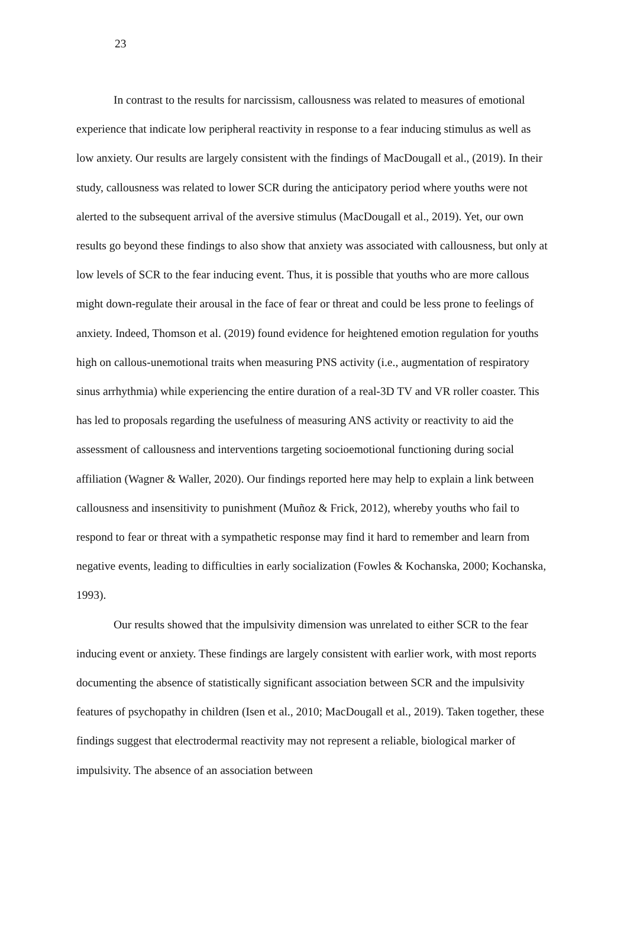23
In contrast to the results for narcissism, callousness was related to measures of emotional experience that indicate low peripheral reactivity in response to a fear inducing stimulus as well as low anxiety. Our results are largely consistent with the findings of MacDougall et al., (2019). In their study, callousness was related to lower SCR during the anticipatory period where youths were not alerted to the subsequent arrival of the aversive stimulus (MacDougall et al., 2019). Yet, our own results go beyond these findings to also show that anxiety was associated with callousness, but only at low levels of SCR to the fear inducing event. Thus, it is possible that youths who are more callous might down-regulate their arousal in the face of fear or threat and could be less prone to feelings of anxiety. Indeed, Thomson et al. (2019) found evidence for heightened emotion regulation for youths high on callous-unemotional traits when measuring PNS activity (i.e., augmentation of respiratory sinus arrhythmia) while experiencing the entire duration of a real-3D TV and VR roller coaster. This has led to proposals regarding the usefulness of measuring ANS activity or reactivity to aid the assessment of callousness and interventions targeting socioemotional functioning during social affiliation (Wagner & Waller, 2020). Our findings reported here may help to explain a link between callousness and insensitivity to punishment (Muñoz & Frick, 2012), whereby youths who fail to respond to fear or threat with a sympathetic response may find it hard to remember and learn from negative events, leading to difficulties in early socialization (Fowles & Kochanska, 2000; Kochanska, 1993).
Our results showed that the impulsivity dimension was unrelated to either SCR to the fear inducing event or anxiety. These findings are largely consistent with earlier work, with most reports documenting the absence of statistically significant association between SCR and the impulsivity features of psychopathy in children (Isen et al., 2010; MacDougall et al., 2019). Taken together, these findings suggest that electrodermal reactivity may not represent a reliable, biological marker of impulsivity. The absence of an association between